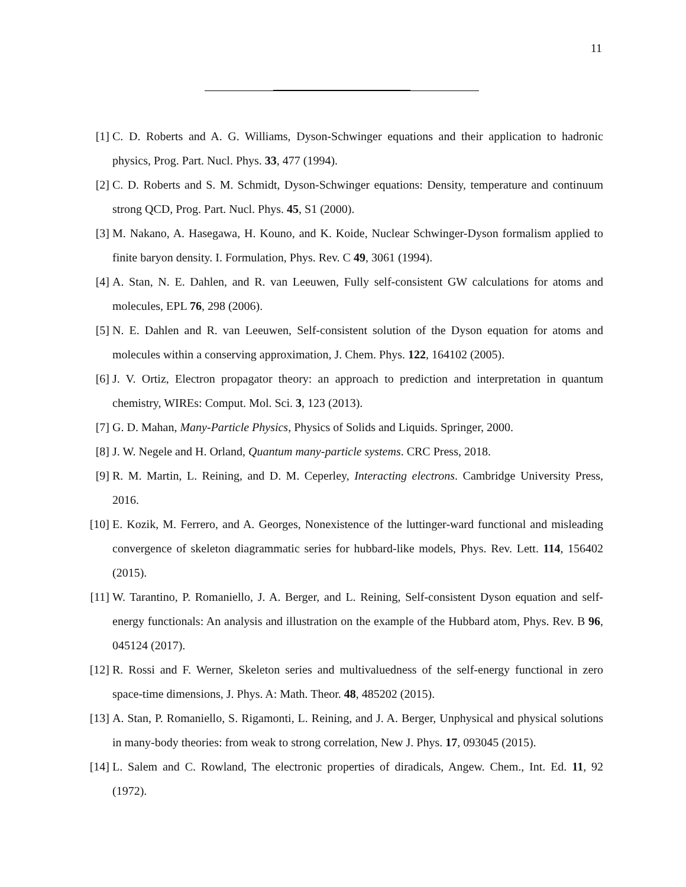11
[1] C. D. Roberts and A. G. Williams, Dyson-Schwinger equations and their application to hadronic physics, Prog. Part. Nucl. Phys. 33, 477 (1994).
[2] C. D. Roberts and S. M. Schmidt, Dyson-Schwinger equations: Density, temperature and continuum strong QCD, Prog. Part. Nucl. Phys. 45, S1 (2000).
[3] M. Nakano, A. Hasegawa, H. Kouno, and K. Koide, Nuclear Schwinger-Dyson formalism applied to finite baryon density. I. Formulation, Phys. Rev. C 49, 3061 (1994).
[4] A. Stan, N. E. Dahlen, and R. van Leeuwen, Fully self-consistent GW calculations for atoms and molecules, EPL 76, 298 (2006).
[5] N. E. Dahlen and R. van Leeuwen, Self-consistent solution of the Dyson equation for atoms and molecules within a conserving approximation, J. Chem. Phys. 122, 164102 (2005).
[6] J. V. Ortiz, Electron propagator theory: an approach to prediction and interpretation in quantum chemistry, WIREs: Comput. Mol. Sci. 3, 123 (2013).
[7] G. D. Mahan, Many-Particle Physics, Physics of Solids and Liquids. Springer, 2000.
[8] J. W. Negele and H. Orland, Quantum many-particle systems. CRC Press, 2018.
[9] R. M. Martin, L. Reining, and D. M. Ceperley, Interacting electrons. Cambridge University Press, 2016.
[10] E. Kozik, M. Ferrero, and A. Georges, Nonexistence of the luttinger-ward functional and misleading convergence of skeleton diagrammatic series for hubbard-like models, Phys. Rev. Lett. 114, 156402 (2015).
[11] W. Tarantino, P. Romaniello, J. A. Berger, and L. Reining, Self-consistent Dyson equation and self-energy functionals: An analysis and illustration on the example of the Hubbard atom, Phys. Rev. B 96, 045124 (2017).
[12] R. Rossi and F. Werner, Skeleton series and multivaluedness of the self-energy functional in zero space-time dimensions, J. Phys. A: Math. Theor. 48, 485202 (2015).
[13] A. Stan, P. Romaniello, S. Rigamonti, L. Reining, and J. A. Berger, Unphysical and physical solutions in many-body theories: from weak to strong correlation, New J. Phys. 17, 093045 (2015).
[14] L. Salem and C. Rowland, The electronic properties of diradicals, Angew. Chem., Int. Ed. 11, 92 (1972).